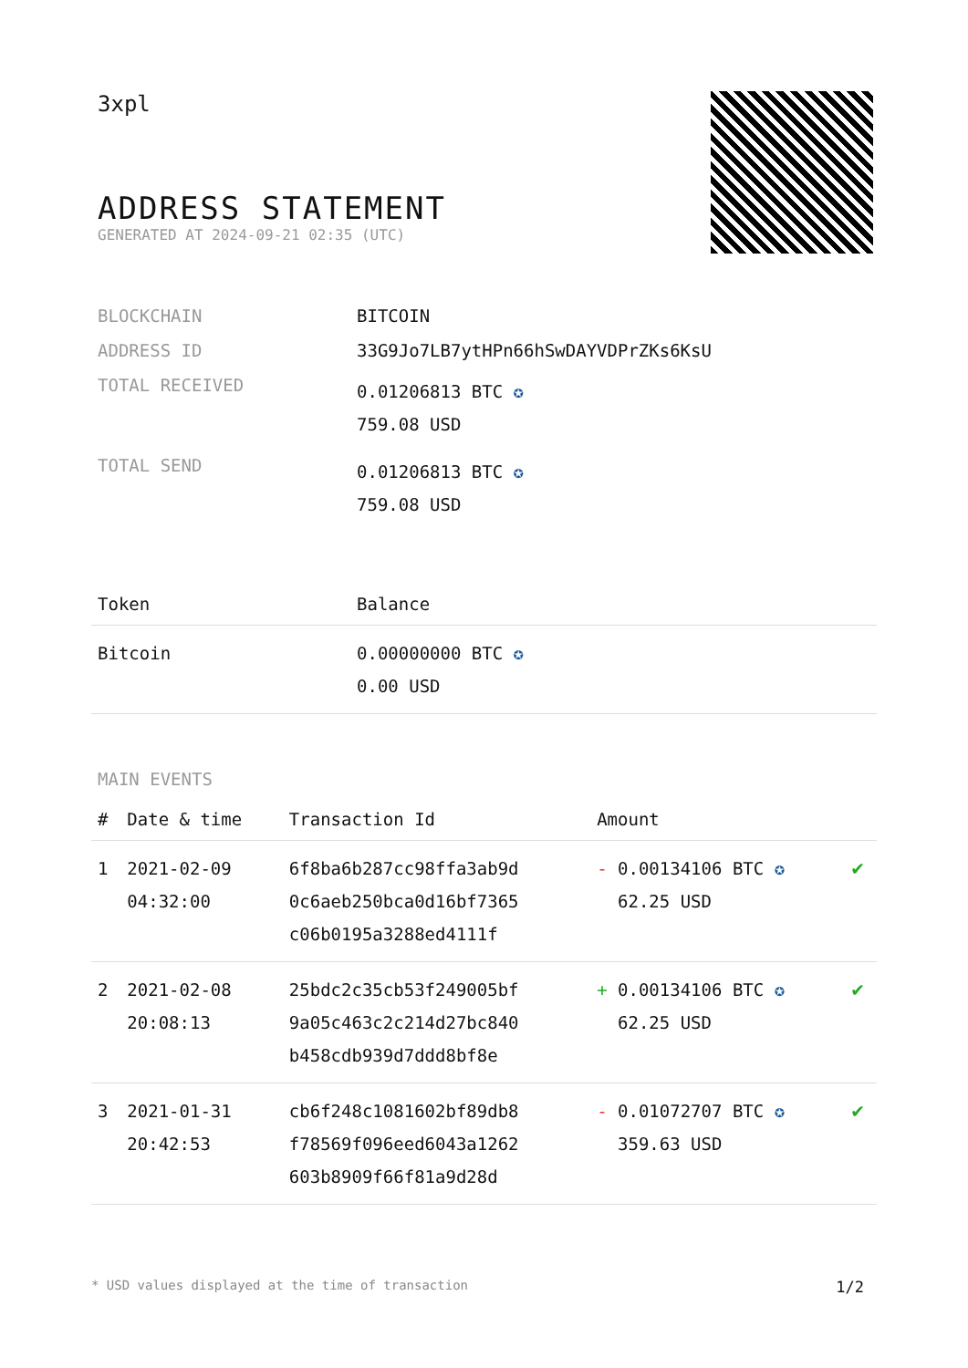3xpl
ADDRESS STATEMENT
GENERATED AT 2024-09-21 02:35 (UTC)
| BLOCKCHAIN | BITCOIN |
| ADDRESS ID | 33G9Jo7LB7ytHPn66hSwDAYVDPrZKs6KsU |
| TOTAL RECEIVED | 0.01206813 BTC ✪ 759.08 USD |
| TOTAL SEND | 0.01206813 BTC ✪ 759.08 USD |
| Token | Balance |
| --- | --- |
| Bitcoin | 0.00000000 BTC ✪ 0.00 USD |
MAIN EVENTS
| # | Date & time | Transaction Id | Amount | |
| --- | --- | --- | --- | --- |
| 1 | 2021-02-09 04:32:00 | 6f8ba6b287cc98ffa3ab9d 0c6aeb250bca0d16bf7365 c06b0195a3288ed4111f | - 0.00134106 BTC ✪ 62.25 USD | ✔ |
| 2 | 2021-02-08 20:08:13 | 25bdc2c35cb53f249005bf 9a05c463c2c214d27bc840 b458cdb939d7ddd8bf8e | + 0.00134106 BTC ✪ 62.25 USD | ✔ |
| 3 | 2021-01-31 20:42:53 | cb6f248c1081602bf89db8 f78569f096eed6043a1262 603b8909f66f81a9d28d | - 0.01072707 BTC ✪ 359.63 USD | ✔ |
* USD values displayed at the time of transaction 1/2